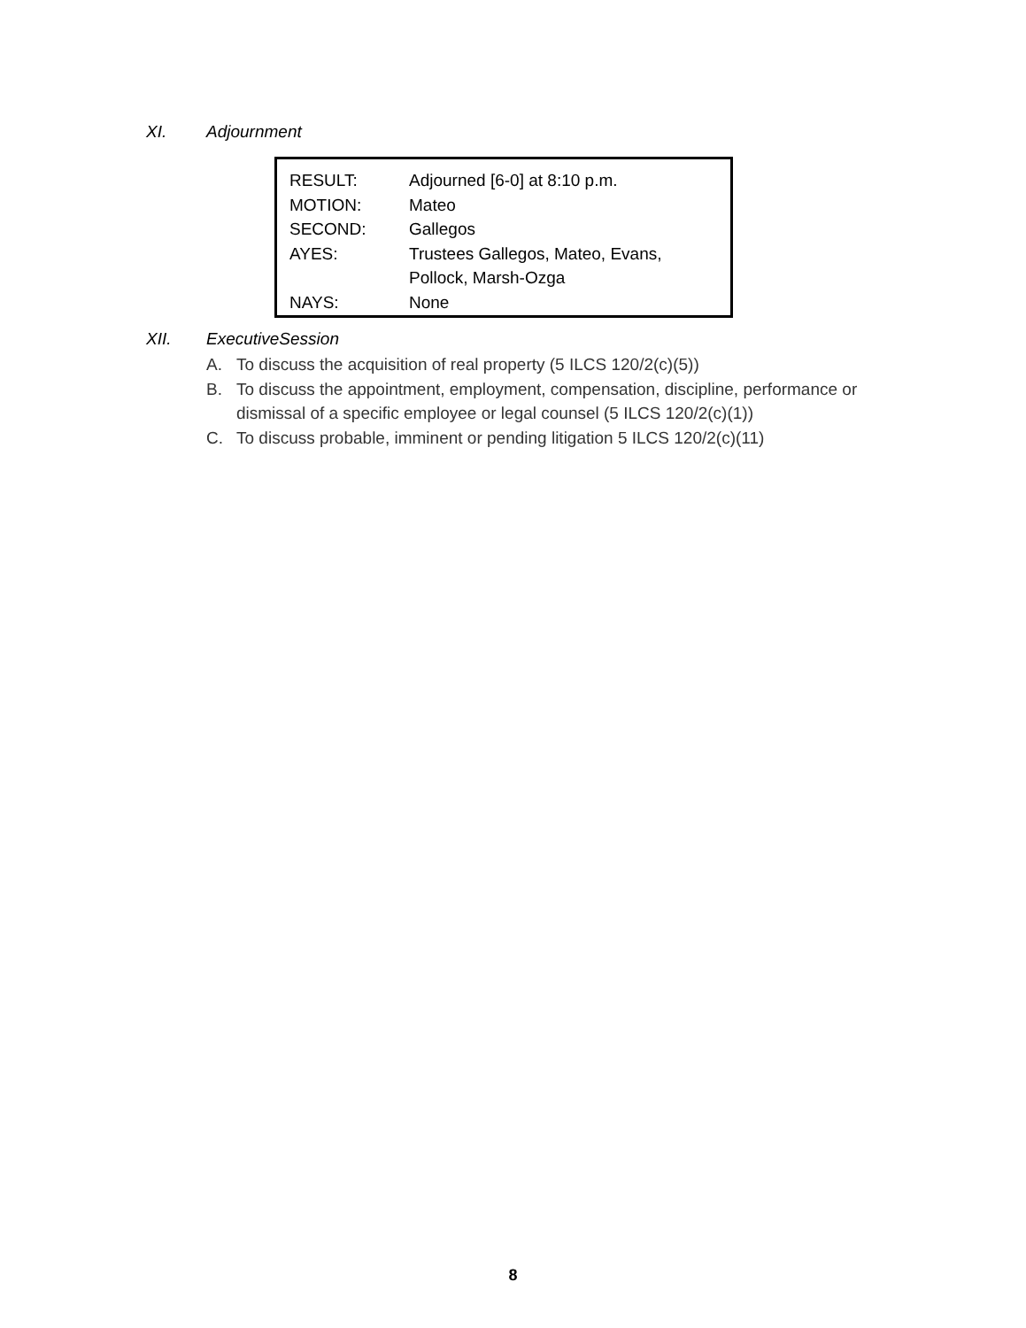XI. Adjournment
| RESULT: | Adjourned [6-0] at 8:10 p.m. |
| MOTION: | Mateo |
| SECOND: | Gallegos |
| AYES: | Trustees Gallegos, Mateo, Evans, Pollock, Marsh-Ozga |
| NAYS: | None |
XII. ExecutiveSession
A. To discuss the acquisition of real property (5 ILCS 120/2(c)(5))
B. To discuss the appointment, employment, compensation, discipline, performance or dismissal of a specific employee or legal counsel (5 ILCS 120/2(c)(1))
C. To discuss probable, imminent or pending litigation 5 ILCS 120/2(c)(11)
8